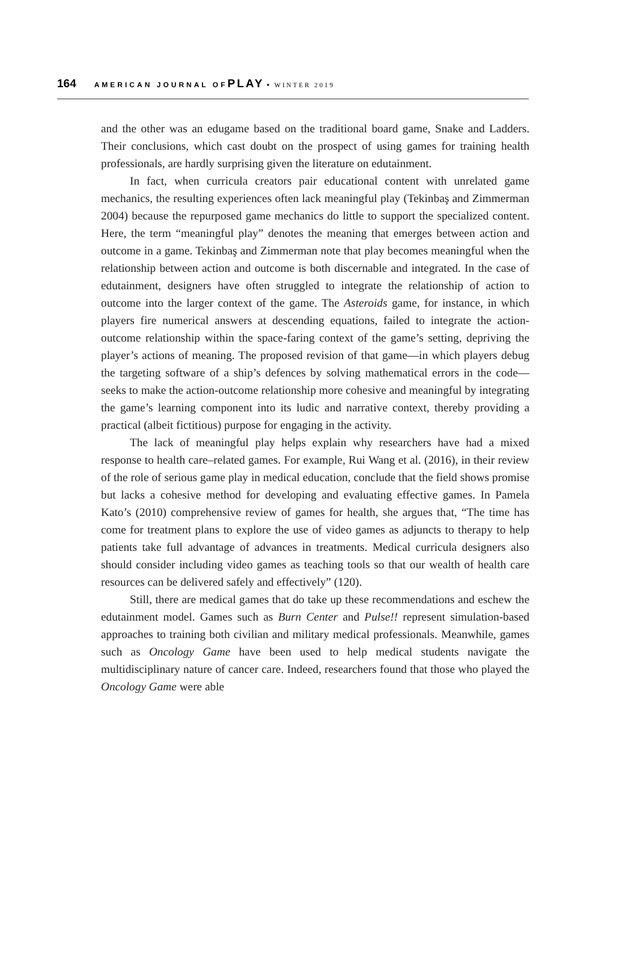164 AMERICAN JOURNAL OF PLAY • WINTER 2019
and the other was an edugame based on the traditional board game, Snake and Ladders. Their conclusions, which cast doubt on the prospect of using games for training health professionals, are hardly surprising given the literature on edutainment.
In fact, when curricula creators pair educational content with unrelated game mechanics, the resulting experiences often lack meaningful play (Tekinbaş and Zimmerman 2004) because the repurposed game mechanics do little to support the specialized content. Here, the term “meaningful play” denotes the meaning that emerges between action and outcome in a game. Tekinbaş and Zimmerman note that play becomes meaningful when the relationship between action and outcome is both discernable and integrated. In the case of edutainment, designers have often struggled to integrate the relationship of action to outcome into the larger context of the game. The Asteroids game, for instance, in which players fire numerical answers at descending equations, failed to integrate the action-outcome relationship within the space-faring context of the game’s setting, depriving the player’s actions of meaning. The proposed revision of that game—in which players debug the targeting software of a ship’s defences by solving mathematical errors in the code—seeks to make the action-outcome relationship more cohesive and meaningful by integrating the game’s learning component into its ludic and narrative context, thereby providing a practical (albeit fictitious) purpose for engaging in the activity.
The lack of meaningful play helps explain why researchers have had a mixed response to health care–related games. For example, Rui Wang et al. (2016), in their review of the role of serious game play in medical education, conclude that the field shows promise but lacks a cohesive method for developing and evaluating effective games. In Pamela Kato’s (2010) comprehensive review of games for health, she argues that, “The time has come for treatment plans to explore the use of video games as adjuncts to therapy to help patients take full advantage of advances in treatments. Medical curricula designers also should consider including video games as teaching tools so that our wealth of health care resources can be delivered safely and effectively” (120).
Still, there are medical games that do take up these recommendations and eschew the edutainment model. Games such as Burn Center and Pulse!! represent simulation-based approaches to training both civilian and military medical professionals. Meanwhile, games such as Oncology Game have been used to help medical students navigate the multidisciplinary nature of cancer care. Indeed, researchers found that those who played the Oncology Game were able